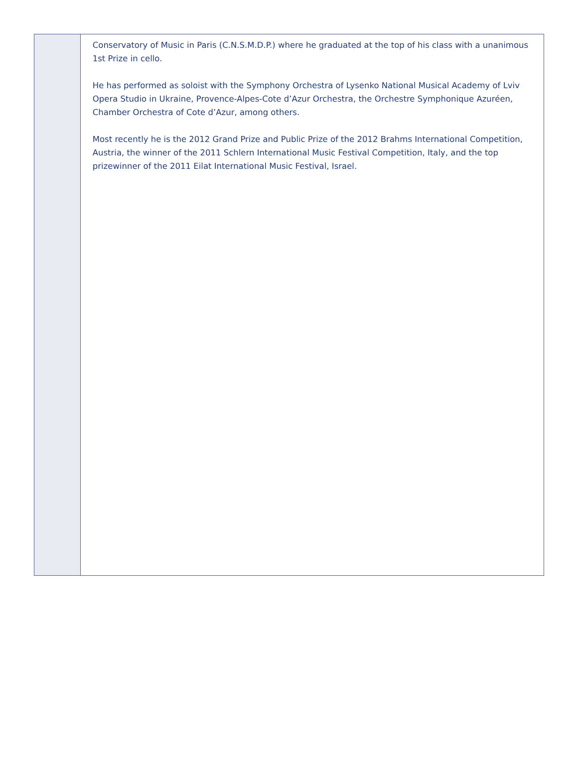Conservatory of Music in Paris (C.N.S.M.D.P.) where he graduated at the top of his class with a unanimous 1st Prize in cello.
He has performed as soloist with the Symphony Orchestra of Lysenko National Musical Academy of Lviv Opera Studio in Ukraine, Provence-Alpes-Cote d’Azur Orchestra, the Orchestre Symphonique Azuréen, Chamber Orchestra of Cote d’Azur, among others.
Most recently he is the 2012 Grand Prize and Public Prize of the 2012 Brahms International Competition, Austria, the winner of the 2011 Schlern International Music Festival Competition, Italy, and the top prizewinner of the 2011 Eilat International Music Festival, Israel.